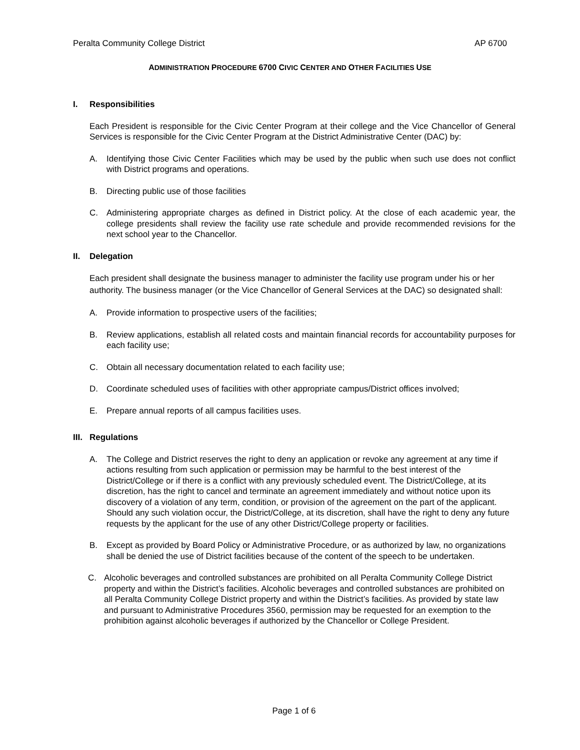Peralta Community College District AP 6700
ADMINISTRATION PROCEDURE 6700 CIVIC CENTER AND OTHER FACILITIES USE
I. Responsibilities
Each President is responsible for the Civic Center Program at their college and the Vice Chancellor of General Services is responsible for the Civic Center Program at the District Administrative Center (DAC) by:
A. Identifying those Civic Center Facilities which may be used by the public when such use does not conflict with District programs and operations.
B. Directing public use of those facilities
C. Administering appropriate charges as defined in District policy. At the close of each academic year, the college presidents shall review the facility use rate schedule and provide recommended revisions for the next school year to the Chancellor.
II. Delegation
Each president shall designate the business manager to administer the facility use program under his or her authority. The business manager (or the Vice Chancellor of General Services at the DAC) so designated shall:
A. Provide information to prospective users of the facilities;
B. Review applications, establish all related costs and maintain financial records for accountability purposes for each facility use;
C. Obtain all necessary documentation related to each facility use;
D. Coordinate scheduled uses of facilities with other appropriate campus/District offices involved;
E. Prepare annual reports of all campus facilities uses.
III. Regulations
A. The College and District reserves the right to deny an application or revoke any agreement at any time if actions resulting from such application or permission may be harmful to the best interest of the District/College or if there is a conflict with any previously scheduled event. The District/College, at its discretion, has the right to cancel and terminate an agreement immediately and without notice upon its discovery of a violation of any term, condition, or provision of the agreement on the part of the applicant. Should any such violation occur, the District/College, at its discretion, shall have the right to deny any future requests by the applicant for the use of any other District/College property or facilities.
B. Except as provided by Board Policy or Administrative Procedure, or as authorized by law, no organizations shall be denied the use of District facilities because of the content of the speech to be undertaken.
C. Alcoholic beverages and controlled substances are prohibited on all Peralta Community College District property and within the District’s facilities. Alcoholic beverages and controlled substances are prohibited on all Peralta Community College District property and within the District’s facilities. As provided by state law and pursuant to Administrative Procedures 3560, permission may be requested for an exemption to the prohibition against alcoholic beverages if authorized by the Chancellor or College President.
Page 1 of 6